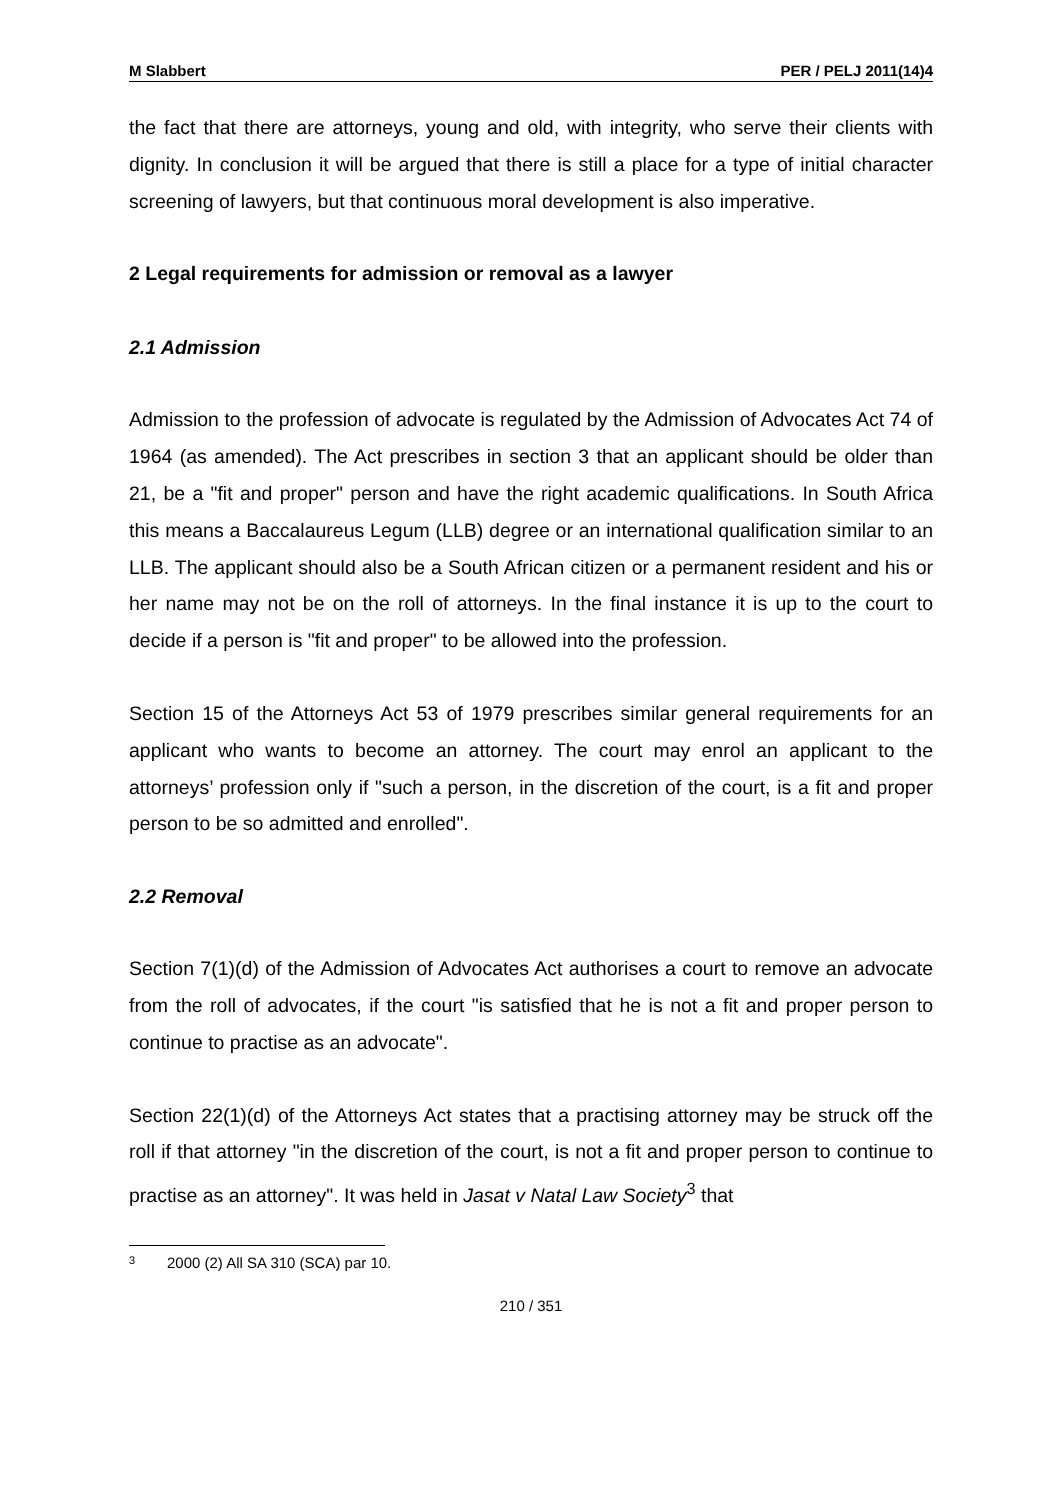M Slabbert PER / PELJ 2011(14)4
the fact that there are attorneys, young and old, with integrity, who serve their clients with dignity. In conclusion it will be argued that there is still a place for a type of initial character screening of lawyers, but that continuous moral development is also imperative.
2 Legal requirements for admission or removal as a lawyer
2.1 Admission
Admission to the profession of advocate is regulated by the Admission of Advocates Act 74 of 1964 (as amended). The Act prescribes in section 3 that an applicant should be older than 21, be a "fit and proper" person and have the right academic qualifications. In South Africa this means a Baccalaureus Legum (LLB) degree or an international qualification similar to an LLB. The applicant should also be a South African citizen or a permanent resident and his or her name may not be on the roll of attorneys. In the final instance it is up to the court to decide if a person is "fit and proper" to be allowed into the profession.
Section 15 of the Attorneys Act 53 of 1979 prescribes similar general requirements for an applicant who wants to become an attorney. The court may enrol an applicant to the attorneys’ profession only if "such a person, in the discretion of the court, is a fit and proper person to be so admitted and enrolled".
2.2 Removal
Section 7(1)(d) of the Admission of Advocates Act authorises a court to remove an advocate from the roll of advocates, if the court "is satisfied that he is not a fit and proper person to continue to practise as an advocate".
Section 22(1)(d) of the Attorneys Act states that a practising attorney may be struck off the roll if that attorney "in the discretion of the court, is not a fit and proper person to continue to practise as an attorney". It was held in Jasat v Natal Law Society<sup>3</sup> that
<sup>3</sup> 2000 (2) All SA 310 (SCA) par 10.
210 / 351